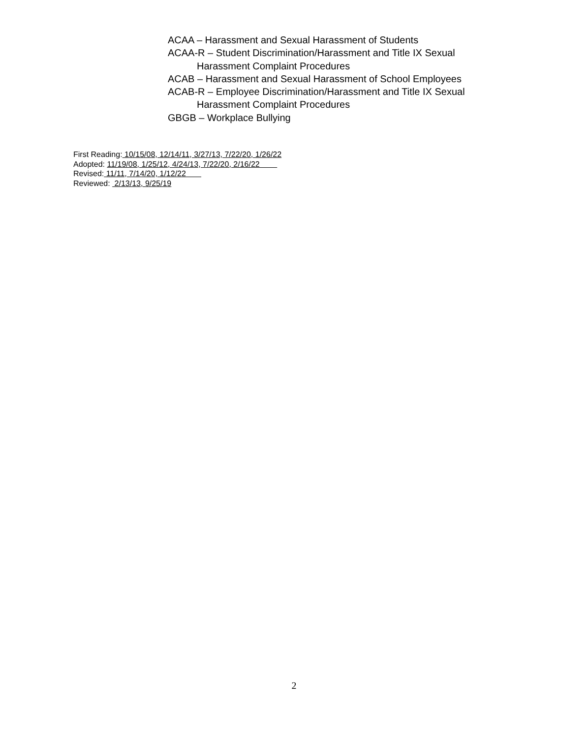ACAA – Harassment and Sexual Harassment of Students
ACAA-R – Student Discrimination/Harassment and Title IX Sexual
Harassment Complaint Procedures
ACAB – Harassment and Sexual Harassment of School Employees
ACAB-R – Employee Discrimination/Harassment and Title IX Sexual
Harassment Complaint Procedures
GBGB – Workplace Bullying
First Reading: 10/15/08, 12/14/11, 3/27/13, 7/22/20, 1/26/22
Adopted: 11/19/08, 1/25/12, 4/24/13, 7/22/20, 2/16/22
Revised: 11/11, 7/14/20, 1/12/22
Reviewed: 2/13/13, 9/25/19
2